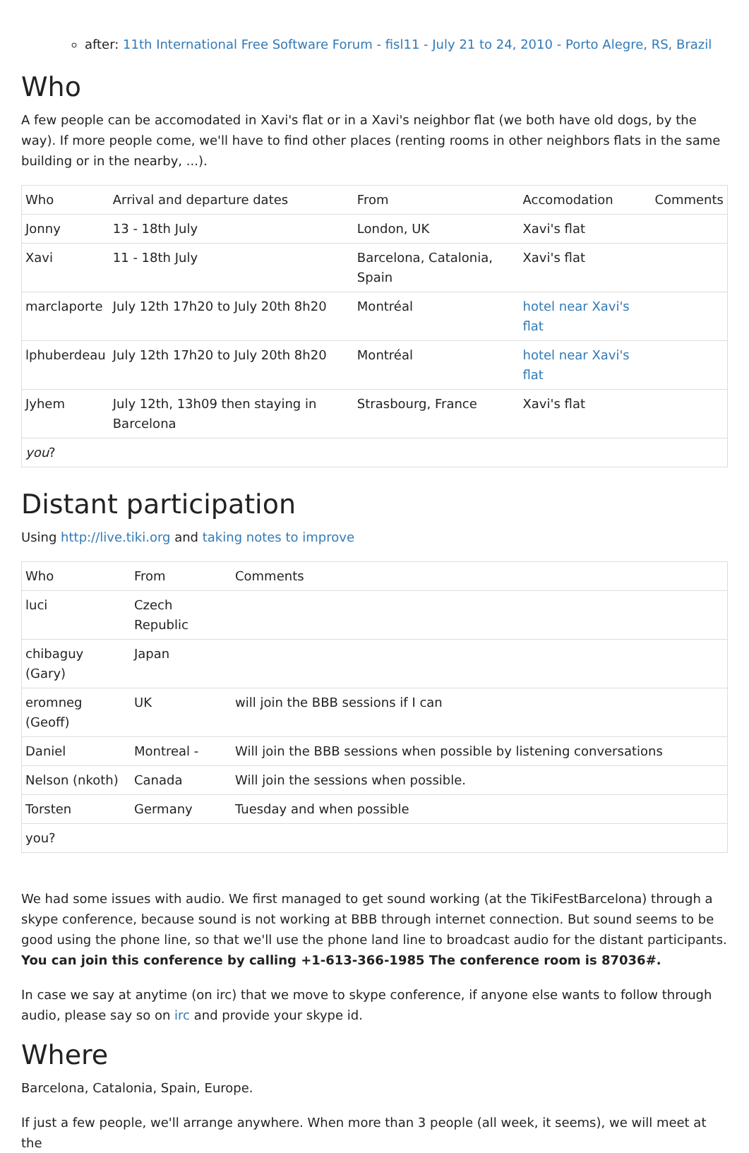after: 11th International Free Software Forum - fisl11 - July 21 to 24, 2010 - Porto Alegre, RS, Brazil
Who
A few people can be accomodated in Xavi's flat or in a Xavi's neighbor flat (we both have old dogs, by the way). If more people come, we'll have to find other places (renting rooms in other neighbors flats in the same building or in the nearby, ...).
| Who | Arrival and departure dates | From | Accomodation | Comments |
| Jonny | 13 - 18th July | London, UK | Xavi's flat | |
| Xavi | 11 - 18th July | Barcelona, Catalonia, Spain | Xavi's flat | |
| marclaporte | July 12th 17h20 to July 20th 8h20 | Montréal | hotel near Xavi's flat | |
| lphuberdeau | July 12th 17h20 to July 20th 8h20 | Montréal | hotel near Xavi's flat | |
| Jyhem | July 12th, 13h09 then staying in Barcelona | Strasbourg, France | Xavi's flat | |
| you ? | | | | |
Distant participation
Using http://live.tiki.org and taking notes to improve
| Who | From | Comments |
| luci | Czech Republic | |
| chibaguy (Gary) | Japan | |
| eromneg (Geoff) | UK | will join the BBB sessions if I can |
| Daniel | Montreal - | Will join the BBB sessions when possible by listening conversations |
| Nelson (nkoth) | Canada | Will join the sessions when possible. |
| Torsten | Germany | Tuesday and when possible |
| you? | | |
We had some issues with audio. We first managed to get sound working (at the TikiFestBarcelona) through a skype conference, because sound is not working at BBB through internet connection. But sound seems to be good using the phone line, so that we'll use the phone land line to broadcast audio for the distant participants. You can join this conference by calling +1-613-366-1985 The conference room is 87036#.
In case we say at anytime (on irc) that we move to skype conference, if anyone else wants to follow through audio, please say so on irc and provide your skype id.
Where
Barcelona, Catalonia, Spain, Europe.
If just a few people, we'll arrange anywhere. When more than 3 people (all week, it seems), we will meet at the